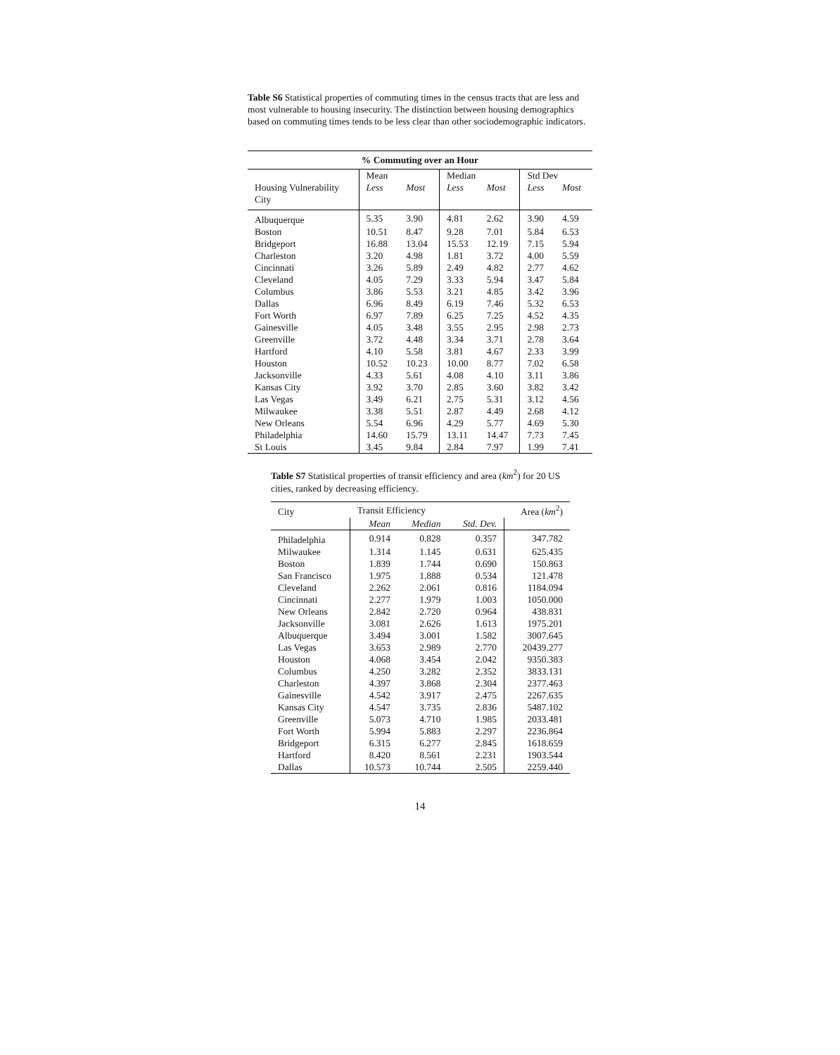Table S6 Statistical properties of commuting times in the census tracts that are less and most vulnerable to housing insecurity. The distinction between housing demographics based on commuting times tends to be less clear than other sociodemographic indicators.
| % Commuting over an Hour | | | | | | |
| --- | --- | --- | --- | --- | --- | --- |
| | Mean | | Median | | Std Dev | |
| Housing Vulnerability | Less | Most | Less | Most | Less | Most |
| City | | | | | | |
| Albuquerque | 5.35 | 3.90 | 4.81 | 2.62 | 3.90 | 4.59 |
| Boston | 10.51 | 8.47 | 9.28 | 7.01 | 5.84 | 6.53 |
| Bridgeport | 16.88 | 13.04 | 15.53 | 12.19 | 7.15 | 5.94 |
| Charleston | 3.20 | 4.98 | 1.81 | 3.72 | 4.00 | 5.59 |
| Cincinnati | 3.26 | 5.89 | 2.49 | 4.82 | 2.77 | 4.62 |
| Cleveland | 4.05 | 7.29 | 3.33 | 5.94 | 3.47 | 5.84 |
| Columbus | 3.86 | 5.53 | 3.21 | 4.85 | 3.42 | 3.96 |
| Dallas | 6.96 | 8.49 | 6.19 | 7.46 | 5.32 | 6.53 |
| Fort Worth | 6.97 | 7.89 | 6.25 | 7.25 | 4.52 | 4.35 |
| Gainesville | 4.05 | 3.48 | 3.55 | 2.95 | 2.98 | 2.73 |
| Greenville | 3.72 | 4.48 | 3.34 | 3.71 | 2.78 | 3.64 |
| Hartford | 4.10 | 5.58 | 3.81 | 4.67 | 2.33 | 3.99 |
| Houston | 10.52 | 10.23 | 10.00 | 8.77 | 7.02 | 6.58 |
| Jacksonville | 4.33 | 5.61 | 4.08 | 4.10 | 3.11 | 3.86 |
| Kansas City | 3.92 | 3.70 | 2.85 | 3.60 | 3.82 | 3.42 |
| Las Vegas | 3.49 | 6.21 | 2.75 | 5.31 | 3.12 | 4.56 |
| Milwaukee | 3.38 | 5.51 | 2.87 | 4.49 | 2.68 | 4.12 |
| New Orleans | 5.54 | 6.96 | 4.29 | 5.77 | 4.69 | 5.30 |
| Philadelphia | 14.60 | 15.79 | 13.11 | 14.47 | 7.73 | 7.45 |
| St Louis | 3.45 | 9.84 | 2.84 | 7.97 | 1.99 | 7.41 |
Table S7 Statistical properties of transit efficiency and area (km<sup>2</sup>) for 20 US cities, ranked by decreasing efficiency.
| City | Transit Efficiency | | | Area ( km<sup>2</sup>) |
| | Mean | Median | Std. Dev. | |
| Philadelphia | 0.914 | 0.828 | 0.357 | 347.782 |
| Milwaukee | 1.314 | 1.145 | 0.631 | 625.435 |
| Boston | 1.839 | 1.744 | 0.690 | 150.863 |
| San Francisco | 1.975 | 1.888 | 0.534 | 121.478 |
| Cleveland | 2.262 | 2.061 | 0.816 | 1184.094 |
| Cincinnati | 2.277 | 1.979 | 1.003 | 1050.000 |
| New Orleans | 2.842 | 2.720 | 0.964 | 438.831 |
| Jacksonville | 3.081 | 2.626 | 1.613 | 1975.201 |
| Albuquerque | 3.494 | 3.001 | 1.582 | 3007.645 |
| Las Vegas | 3.653 | 2.989 | 2.770 | 20439.277 |
| Houston | 4.068 | 3.454 | 2.042 | 9350.383 |
| Columbus | 4.250 | 3.282 | 2.352 | 3833.131 |
| Charleston | 4.397 | 3.868 | 2.304 | 2377.463 |
| Gainesville | 4.542 | 3.917 | 2.475 | 2267.635 |
| Kansas City | 4.547 | 3.735 | 2.836 | 5487.102 |
| Greenville | 5.073 | 4.710 | 1.985 | 2033.481 |
| Fort Worth | 5.994 | 5.883 | 2.297 | 2236.864 |
| Bridgeport | 6.315 | 6.277 | 2.845 | 1618.659 |
| Hartford | 8.420 | 8.561 | 2.231 | 1903.544 |
| Dallas | 10.573 | 10.744 | 2.505 | 2259.440 |
14